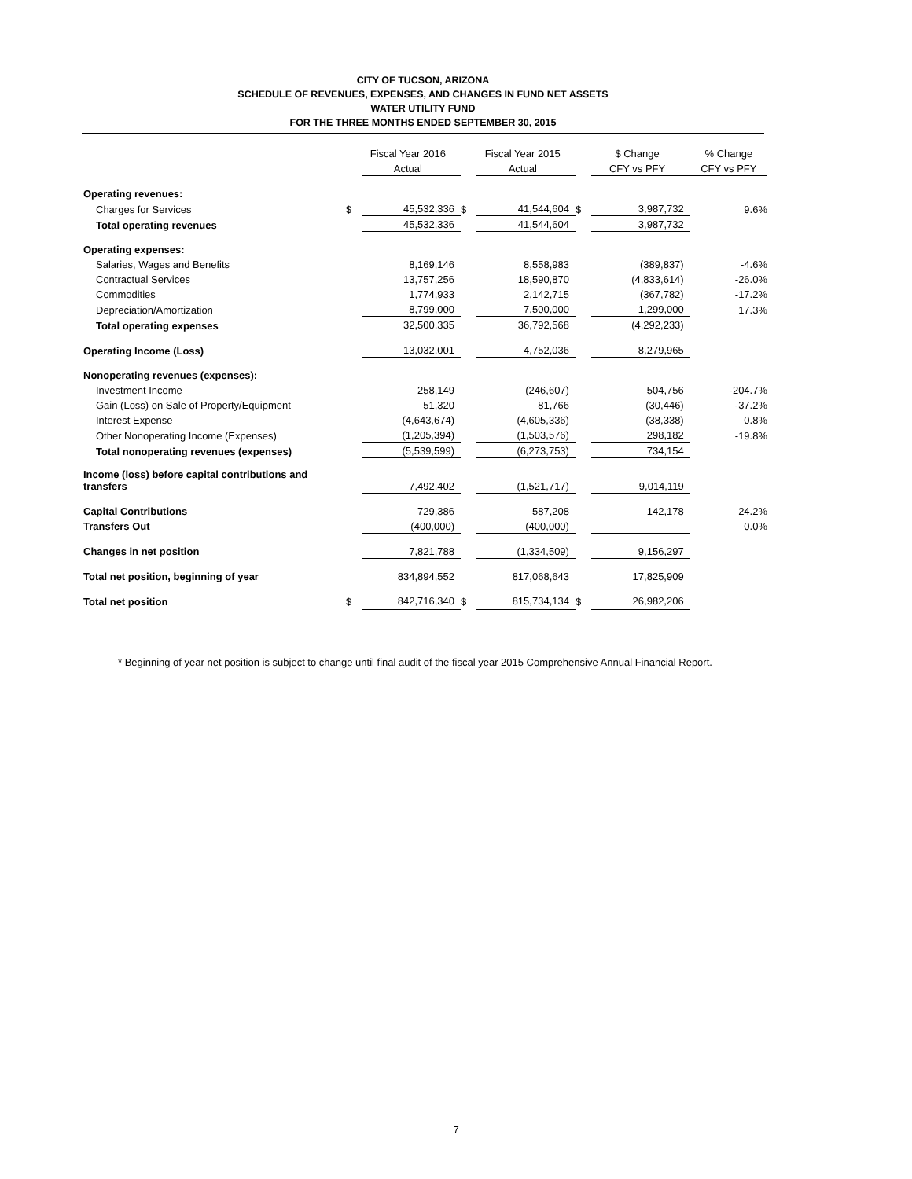CITY OF TUCSON, ARIZONA
SCHEDULE OF REVENUES, EXPENSES, AND CHANGES IN FUND NET ASSETS
WATER UTILITY FUND
FOR THE THREE MONTHS ENDED SEPTEMBER 30, 2015
| | | Fiscal Year 2016 | | Fiscal Year 2015 | | $ Change | % Change |
| --- | --- | --- | --- | --- | --- | --- | --- |
| | | Actual | | Actual | | CFY vs PFY | CFY vs PFY |
| Operating revenues: | | | | | | | |
| Charges for Services | $ | 45,532,336 | $ | 41,544,604 | $ | 3,987,732 | 9.6% |
| Total operating revenues | | 45,532,336 | | 41,544,604 | | 3,987,732 | |
| Operating expenses: | | | | | | | |
| Salaries, Wages and Benefits | | 8,169,146 | | 8,558,983 | | (389,837) | -4.6% |
| Contractual Services | | 13,757,256 | | 18,590,870 | | (4,833,614) | -26.0% |
| Commodities | | 1,774,933 | | 2,142,715 | | (367,782) | -17.2% |
| Depreciation/Amortization | | 8,799,000 | | 7,500,000 | | 1,299,000 | 17.3% |
| Total operating expenses | | 32,500,335 | | 36,792,568 | | (4,292,233) | |
| Operating Income (Loss) | | 13,032,001 | | 4,752,036 | | 8,279,965 | |
| Nonoperating revenues (expenses): | | | | | | | |
| Investment Income | | 258,149 | | (246,607) | | 504,756 | -204.7% |
| Gain (Loss) on Sale of Property/Equipment | | 51,320 | | 81,766 | | (30,446) | -37.2% |
| Interest Expense | | (4,643,674) | | (4,605,336) | | (38,338) | 0.8% |
| Other Nonoperating Income (Expenses) | | (1,205,394) | | (1,503,576) | | 298,182 | -19.8% |
| Total nonoperating revenues (expenses) | | (5,539,599) | | (6,273,753) | | 734,154 | |
| Income (loss) before capital contributions and transfers | | 7,492,402 | | (1,521,717) | | 9,014,119 | |
| Capital Contributions | | 729,386 | | 587,208 | | 142,178 | 24.2% |
| Transfers Out | | (400,000) | | (400,000) | | | 0.0% |
| Changes in net position | | 7,821,788 | | (1,334,509) | | 9,156,297 | |
| Total net position, beginning of year | | 834,894,552 | | 817,068,643 | | 17,825,909 | |
| Total net position | $ | 842,716,340 | $ | 815,734,134 | $ | 26,982,206 | |
* Beginning of year net position is subject to change until final audit of the fiscal year 2015 Comprehensive Annual Financial Report.
7